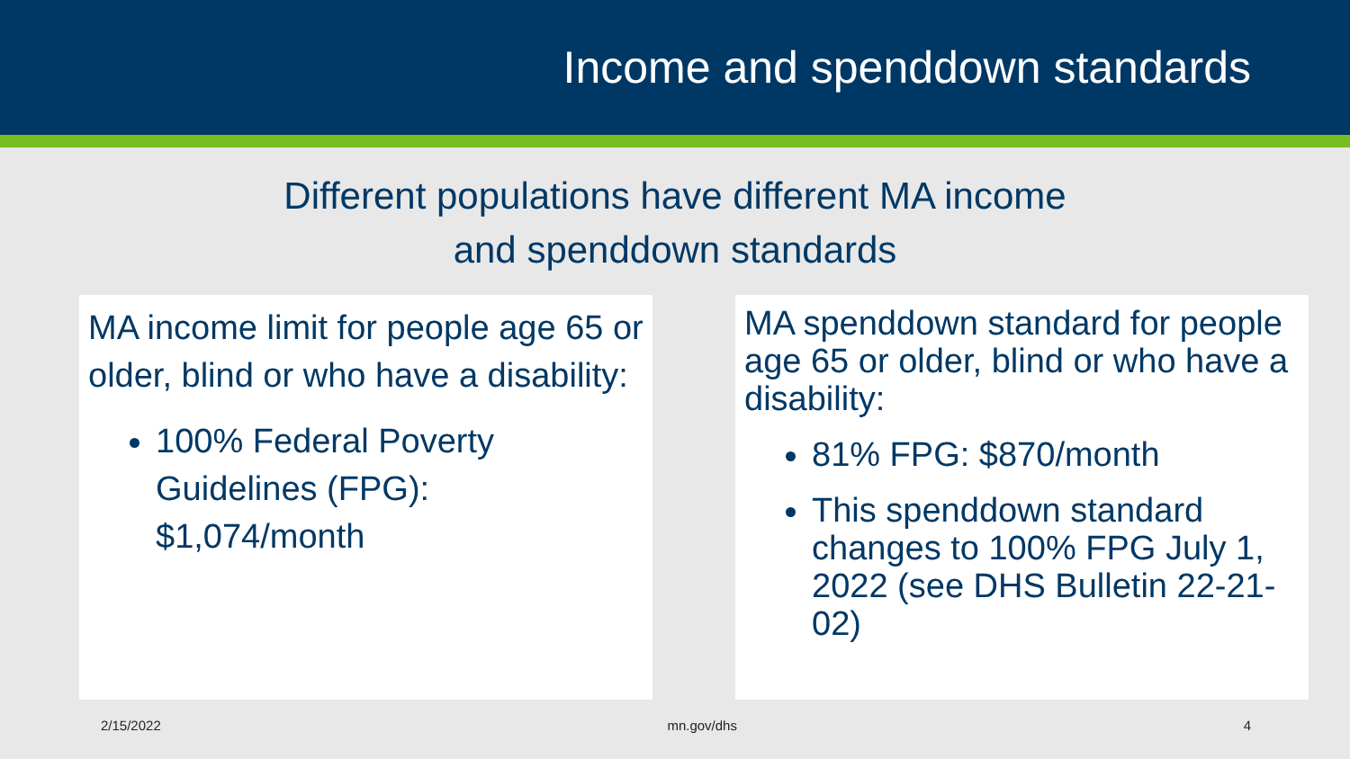Income and spenddown standards
Different populations have different MA income
and spenddown standards
MA income limit for people age 65 or older, blind or who have a disability:
100% Federal Poverty Guidelines (FPG): $1,074/month
MA spenddown standard for people age 65 or older, blind or who have a disability:
81% FPG: $870/month
This spenddown standard changes to 100% FPG July 1, 2022 (see DHS Bulletin 22-21-02)
2/15/2022 mn.gov/dhs 4